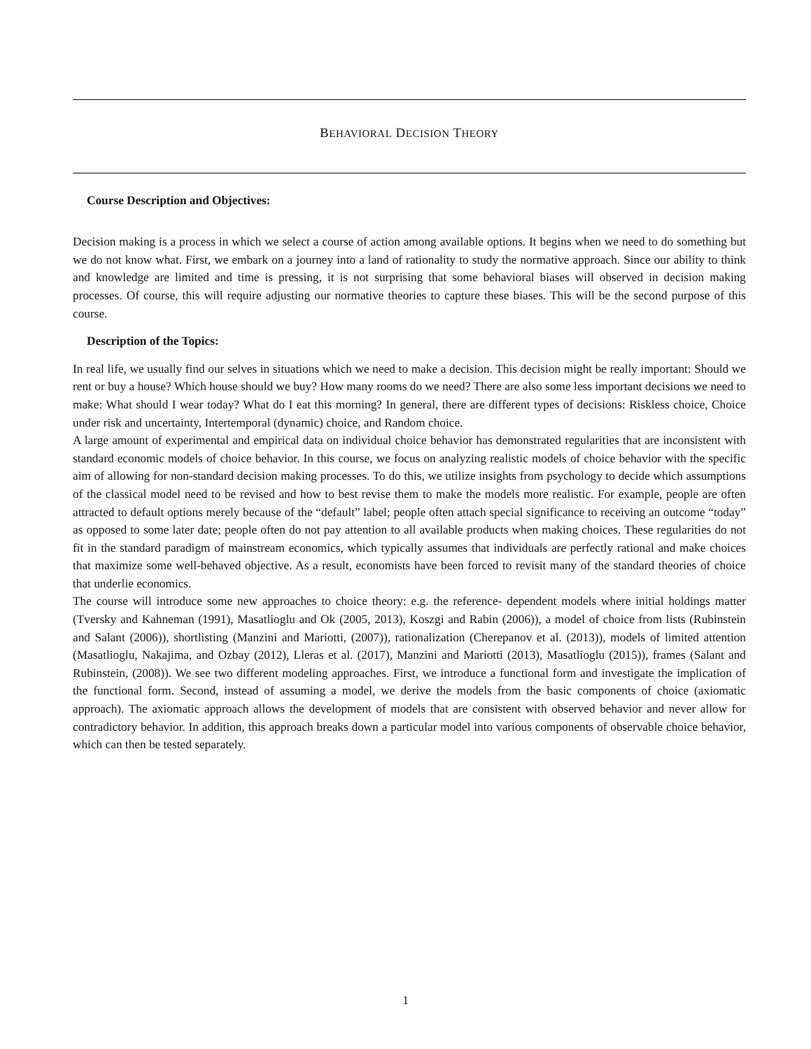BEHAVIORAL DECISION THEORY
Course Description and Objectives:
Decision making is a process in which we select a course of action among available options. It begins when we need to do something but we do not know what. First, we embark on a journey into a land of rationality to study the normative approach. Since our ability to think and knowledge are limited and time is pressing, it is not surprising that some behavioral biases will observed in decision making processes. Of course, this will require adjusting our normative theories to capture these biases. This will be the second purpose of this course.
Description of the Topics:
In real life, we usually find our selves in situations which we need to make a decision. This decision might be really important: Should we rent or buy a house? Which house should we buy? How many rooms do we need? There are also some less important decisions we need to make: What should I wear today? What do I eat this morning? In general, there are different types of decisions: Riskless choice, Choice under risk and uncertainty, Intertemporal (dynamic) choice, and Random choice.
A large amount of experimental and empirical data on individual choice behavior has demonstrated regularities that are inconsistent with standard economic models of choice behavior. In this course, we focus on analyzing realistic models of choice behavior with the specific aim of allowing for non-standard decision making processes. To do this, we utilize insights from psychology to decide which assumptions of the classical model need to be revised and how to best revise them to make the models more realistic. For example, people are often attracted to default options merely because of the “default” label; people often attach special significance to receiving an outcome “today” as opposed to some later date; people often do not pay attention to all available products when making choices. These regularities do not fit in the standard paradigm of mainstream economics, which typically assumes that individuals are perfectly rational and make choices that maximize some well-behaved objective. As a result, economists have been forced to revisit many of the standard theories of choice that underlie economics.
The course will introduce some new approaches to choice theory: e.g. the reference- dependent models where initial holdings matter (Tversky and Kahneman (1991), Masatlioglu and Ok (2005, 2013), Koszgi and Rabin (2006)), a model of choice from lists (Rubinstein and Salant (2006)), shortlisting (Manzini and Mariotti, (2007)), rationalization (Cherepanov et al. (2013)), models of limited attention (Masatlioglu, Nakajima, and Ozbay (2012), Lleras et al. (2017), Manzini and Mariotti (2013), Masatlioglu (2015)), frames (Salant and Rubinstein, (2008)). We see two different modeling approaches. First, we introduce a functional form and investigate the implication of the functional form. Second, instead of assuming a model, we derive the models from the basic components of choice (axiomatic approach). The axiomatic approach allows the development of models that are consistent with observed behavior and never allow for contradictory behavior. In addition, this approach breaks down a particular model into various components of observable choice behavior, which can then be tested separately.
1